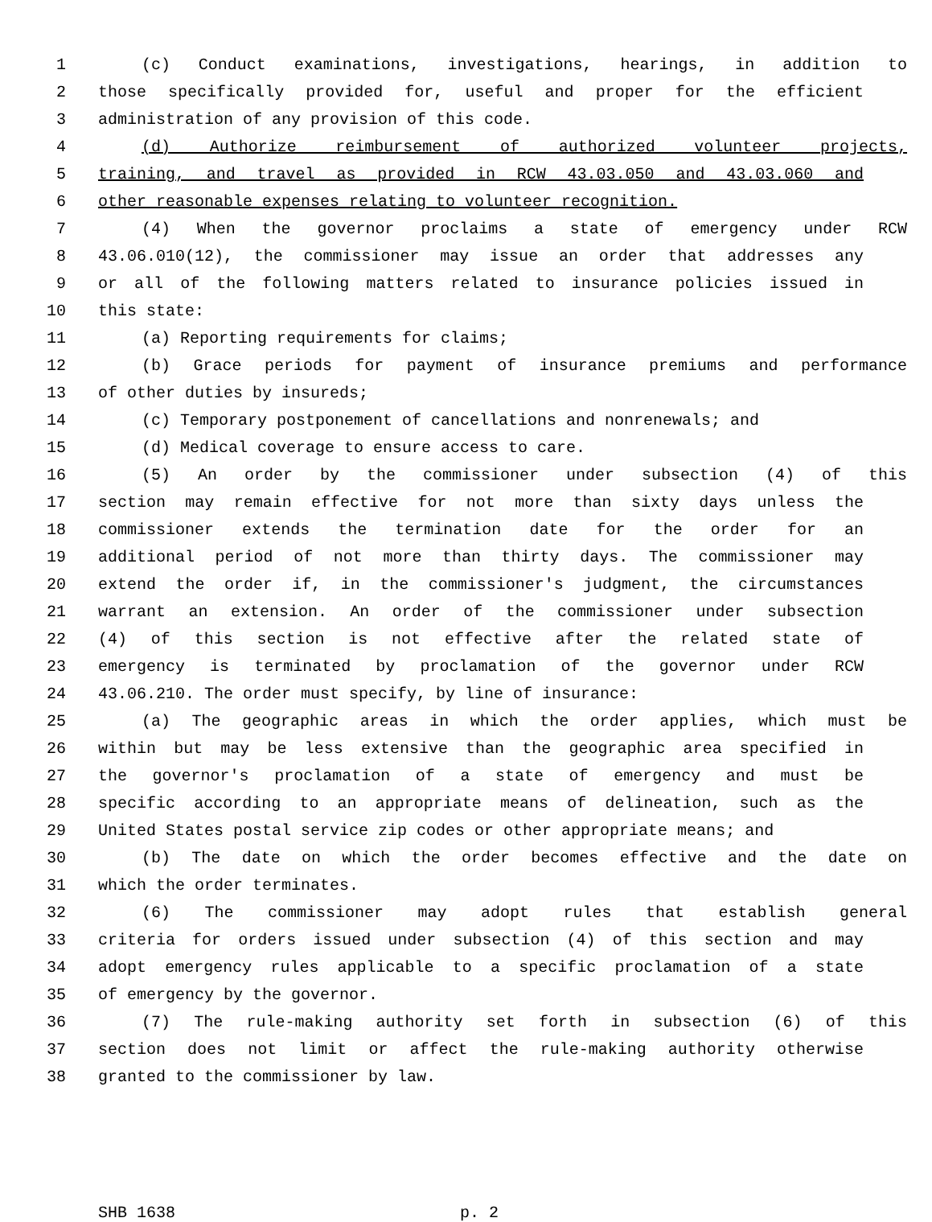1 (c) Conduct examinations, investigations, hearings, in addition to
2 those specifically provided for, useful and proper for the efficient
3 administration of any provision of this code.
4 (d) Authorize reimbursement of authorized volunteer projects,
5 training, and travel as provided in RCW 43.03.050 and 43.03.060 and
6 other reasonable expenses relating to volunteer recognition.
7 (4) When the governor proclaims a state of emergency under RCW
8 43.06.010(12), the commissioner may issue an order that addresses any
9 or all of the following matters related to insurance policies issued in
10 this state:
11 (a) Reporting requirements for claims;
12 (b) Grace periods for payment of insurance premiums and performance
13 of other duties by insureds;
14 (c) Temporary postponement of cancellations and nonrenewals; and
15 (d) Medical coverage to ensure access to care.
16 (5) An order by the commissioner under subsection (4) of this
17 section may remain effective for not more than sixty days unless the
18 commissioner extends the termination date for the order for an
19 additional period of not more than thirty days. The commissioner may
20 extend the order if, in the commissioner's judgment, the circumstances
21 warrant an extension. An order of the commissioner under subsection
22 (4) of this section is not effective after the related state of
23 emergency is terminated by proclamation of the governor under RCW
24 43.06.210. The order must specify, by line of insurance:
25 (a) The geographic areas in which the order applies, which must be
26 within but may be less extensive than the geographic area specified in
27 the governor's proclamation of a state of emergency and must be
28 specific according to an appropriate means of delineation, such as the
29 United States postal service zip codes or other appropriate means; and
30 (b) The date on which the order becomes effective and the date on
31 which the order terminates.
32 (6) The commissioner may adopt rules that establish general
33 criteria for orders issued under subsection (4) of this section and may
34 adopt emergency rules applicable to a specific proclamation of a state
35 of emergency by the governor.
36 (7) The rule-making authority set forth in subsection (6) of this
37 section does not limit or affect the rule-making authority otherwise
38 granted to the commissioner by law.
SHB 1638 p. 2